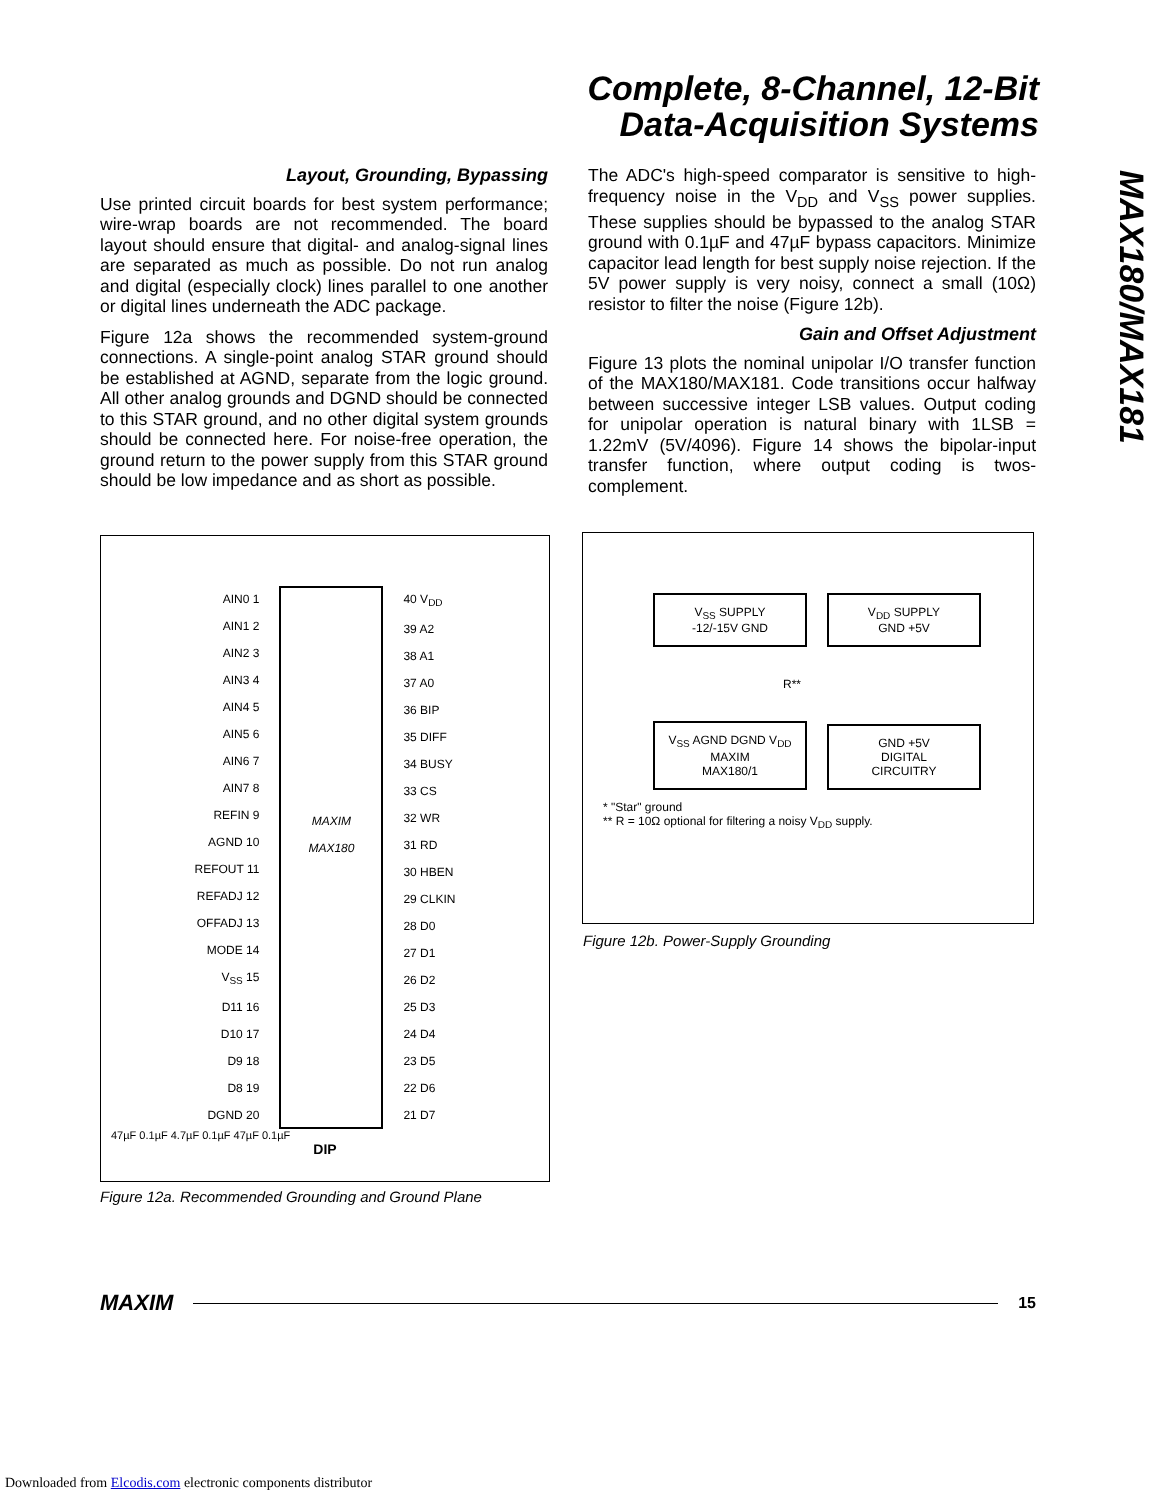Complete, 8-Channel, 12-Bit
Data-Acquisition Systems
MAX180/MAX181
Layout, Grounding, Bypassing
Use printed circuit boards for best system performance; wire-wrap boards are not recommended. The board layout should ensure that digital- and analog-signal lines are separated as much as possible. Do not run analog and digital (especially clock) lines parallel to one another or digital lines underneath the ADC package.
Figure 12a shows the recommended system-ground connections. A single-point analog STAR ground should be established at AGND, separate from the logic ground. All other analog grounds and DGND should be connected to this STAR ground, and no other digital system grounds should be connected here. For noise-free operation, the ground return to the power supply from this STAR ground should be low impedance and as short as possible.
The ADC's high-speed comparator is sensitive to high-frequency noise in the V<sub>DD</sub> and V<sub>SS</sub> power supplies. These supplies should be bypassed to the analog STAR ground with 0.1µF and 47µF bypass capacitors. Minimize capacitor lead length for best supply noise rejection. If the 5V power supply is very noisy, connect a small (10Ω) resistor to filter the noise (Figure 12b).
Gain and Offset Adjustment
Figure 13 plots the nominal unipolar I/O transfer function of the MAX180/MAX181. Code transitions occur halfway between successive integer LSB values. Output coding for unipolar operation is natural binary with 1LSB = 1.22mV (5V/4096). Figure 14 shows the bipolar-input transfer function, where output coding is twos-complement.
AIN0 1
AIN1 2
AIN2 3
AIN3 4
AIN4 5
AIN5 6
AIN6 7
AIN7 8
REFIN 9
AGND 10
REFOUT 11
REFADJ 12
OFFADJ 13
MODE 14
V<sub>SS</sub> 15
D11 16
D10 17
D9 18
D8 19
DGND 20
MAXIM
MAX180
40 V<sub>DD</sub>
39 A2
38 A1
37 A0
36 BIP
35 DIFF
34 BUSY
33 CS
32 WR
31 RD
30 HBEN
29 CLKIN
28 D0
27 D1
26 D2
25 D3
24 D4
23 D5
22 D6
21 D7
47µF 0.1µF 4.7µF 0.1µF 47µF 0.1µF
DIP
Figure 12a. Recommended Grounding and Ground Plane
V<sub>SS</sub> SUPPLY
-12/-15V GND
V<sub>DD</sub> SUPPLY
GND +5V
R**
V<sub>SS</sub> AGND DGND V<sub>DD</sub>
MAXIM
MAX180/1
GND +5V
DIGITAL
CIRCUITRY
* "Star" ground
** R = 10Ω optional for filtering a noisy V<sub>DD</sub> supply.
Figure 12b. Power-Supply Grounding
MAXIM
15
Downloaded from Elcodis.com electronic components distributor